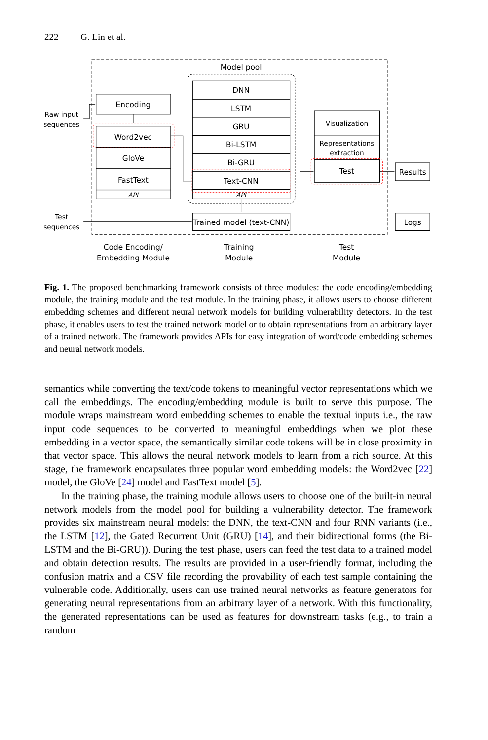222 G. Lin et al.
Model pool
Encoding
Word2vec
GloVe
FastText
API
DNN
LSTM
GRU
Bi-LSTM
Bi-GRU
Text-CNN
API
Trained model (text-CNN)
Visualization
Representations
extraction
Test
Results
Logs
Raw input
sequences
Test
sequences
Code Encoding/
Embedding Module
Training
Module
Test
Module
Fig. 1. The proposed benchmarking framework consists of three modules: the code encoding/embedding module, the training module and the test module. In the training phase, it allows users to choose different embedding schemes and different neural network models for building vulnerability detectors. In the test phase, it enables users to test the trained network model or to obtain representations from an arbitrary layer of a trained network. The framework provides APIs for easy integration of word/code embedding schemes and neural network models.
semantics while converting the text/code tokens to meaningful vector representations which we call the embeddings. The encoding/embedding module is built to serve this purpose. The module wraps mainstream word embedding schemes to enable the textual inputs i.e., the raw input code sequences to be converted to meaningful embeddings when we plot these embedding in a vector space, the semantically similar code tokens will be in close proximity in that vector space. This allows the neural network models to learn from a rich source. At this stage, the framework encapsulates three popular word embedding models: the Word2vec [22] model, the GloVe [24] model and FastText model [5].
In the training phase, the training module allows users to choose one of the built-in neural network models from the model pool for building a vulnerability detector. The framework provides six mainstream neural models: the DNN, the text-CNN and four RNN variants (i.e., the LSTM [12], the Gated Recurrent Unit (GRU) [14], and their bidirectional forms (the Bi-LSTM and the Bi-GRU)). During the test phase, users can feed the test data to a trained model and obtain detection results. The results are provided in a user-friendly format, including the confusion matrix and a CSV file recording the provability of each test sample containing the vulnerable code. Additionally, users can use trained neural networks as feature generators for generating neural representations from an arbitrary layer of a network. With this functionality, the generated representations can be used as features for downstream tasks (e.g., to train a random